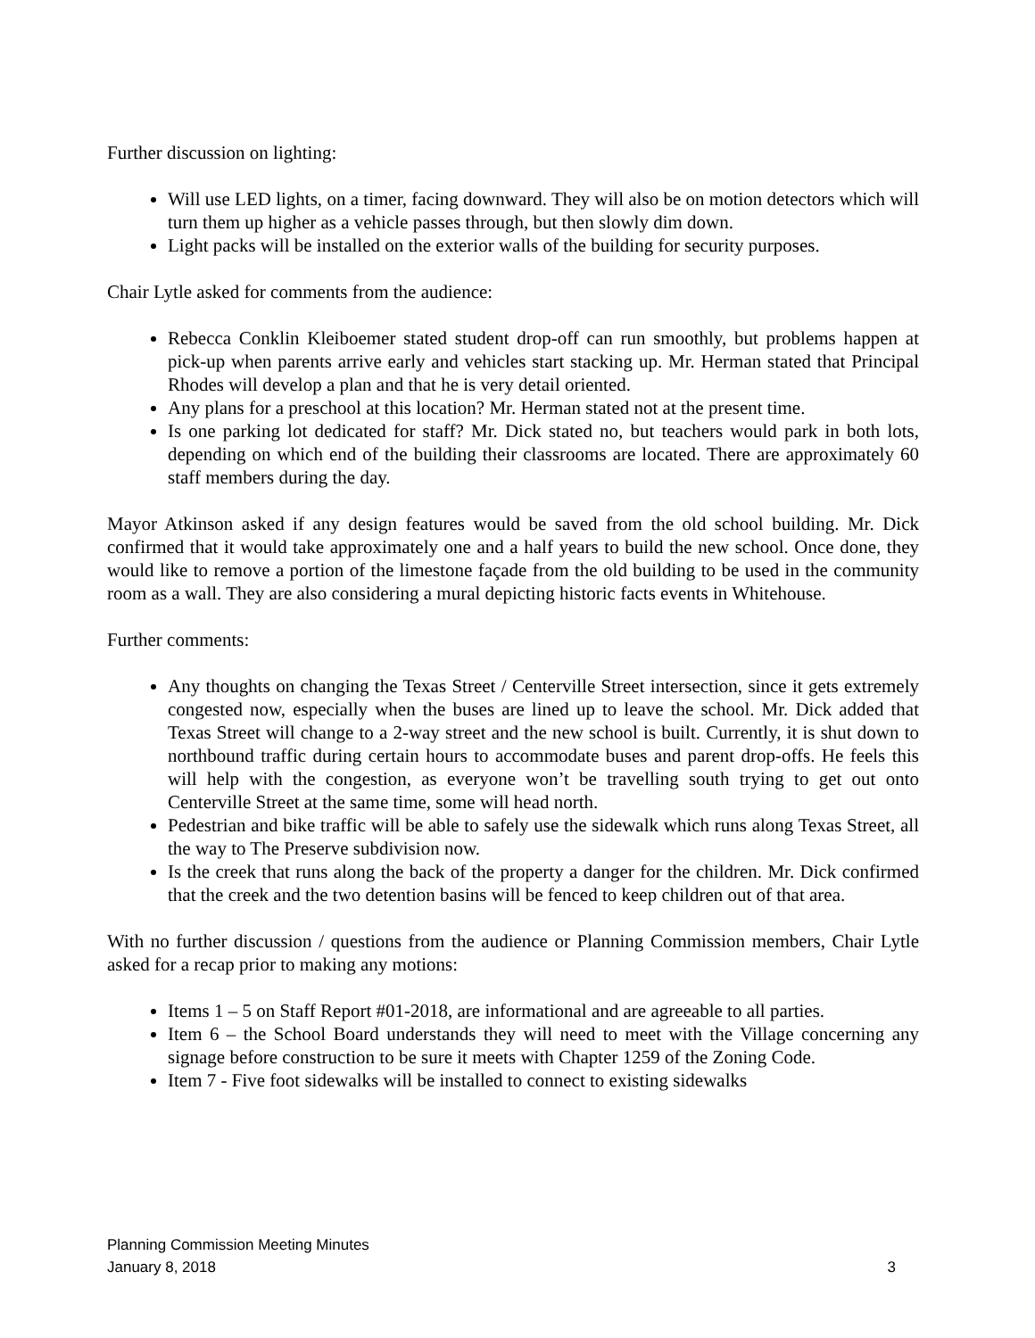Further discussion on lighting:
Will use LED lights, on a timer, facing downward. They will also be on motion detectors which will turn them up higher as a vehicle passes through, but then slowly dim down.
Light packs will be installed on the exterior walls of the building for security purposes.
Chair Lytle asked for comments from the audience:
Rebecca Conklin Kleiboemer stated student drop-off can run smoothly, but problems happen at pick-up when parents arrive early and vehicles start stacking up. Mr. Herman stated that Principal Rhodes will develop a plan and that he is very detail oriented.
Any plans for a preschool at this location? Mr. Herman stated not at the present time.
Is one parking lot dedicated for staff? Mr. Dick stated no, but teachers would park in both lots, depending on which end of the building their classrooms are located. There are approximately 60 staff members during the day.
Mayor Atkinson asked if any design features would be saved from the old school building. Mr. Dick confirmed that it would take approximately one and a half years to build the new school. Once done, they would like to remove a portion of the limestone façade from the old building to be used in the community room as a wall. They are also considering a mural depicting historic facts events in Whitehouse.
Further comments:
Any thoughts on changing the Texas Street / Centerville Street intersection, since it gets extremely congested now, especially when the buses are lined up to leave the school. Mr. Dick added that Texas Street will change to a 2-way street and the new school is built. Currently, it is shut down to northbound traffic during certain hours to accommodate buses and parent drop-offs. He feels this will help with the congestion, as everyone won’t be travelling south trying to get out onto Centerville Street at the same time, some will head north.
Pedestrian and bike traffic will be able to safely use the sidewalk which runs along Texas Street, all the way to The Preserve subdivision now.
Is the creek that runs along the back of the property a danger for the children. Mr. Dick confirmed that the creek and the two detention basins will be fenced to keep children out of that area.
With no further discussion / questions from the audience or Planning Commission members, Chair Lytle asked for a recap prior to making any motions:
Items 1 – 5 on Staff Report #01-2018, are informational and are agreeable to all parties.
Item 6 – the School Board understands they will need to meet with the Village concerning any signage before construction to be sure it meets with Chapter 1259 of the Zoning Code.
Item 7 - Five foot sidewalks will be installed to connect to existing sidewalks
Planning Commission Meeting Minutes
January 8, 2018 3